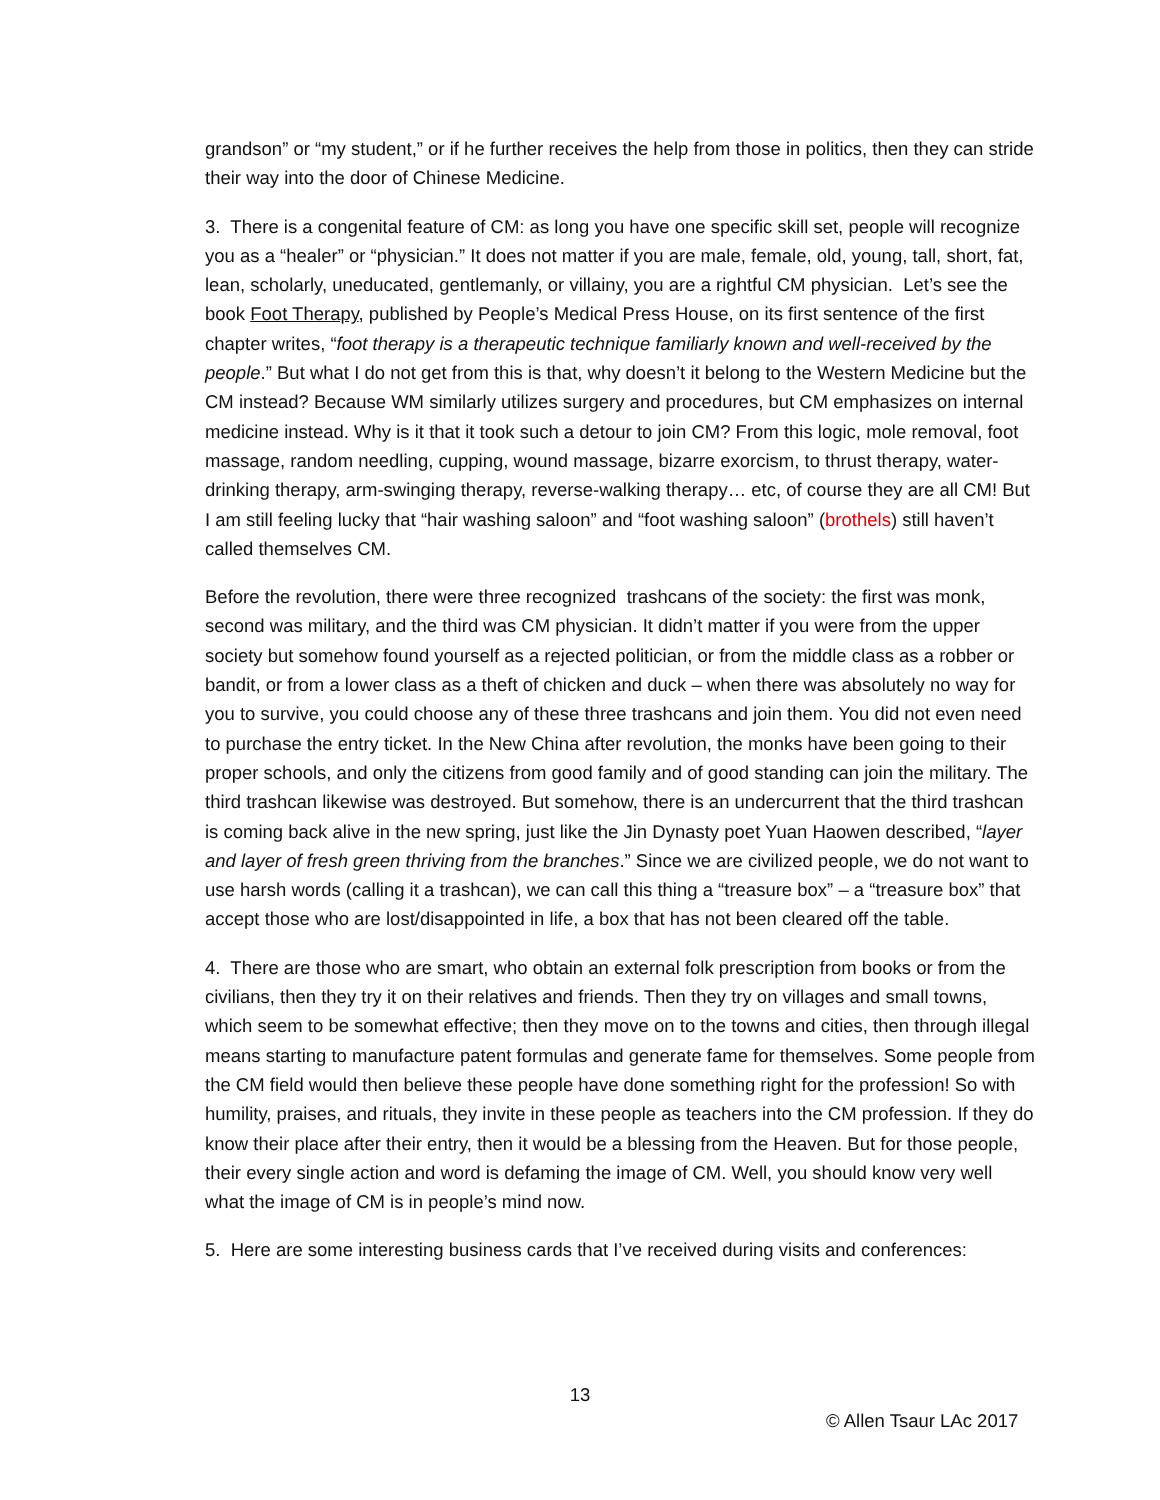grandson” or “my student,” or if he further receives the help from those in politics, then they can stride their way into the door of Chinese Medicine.
3. There is a congenital feature of CM: as long you have one specific skill set, people will recognize you as a “healer” or “physician.” It does not matter if you are male, female, old, young, tall, short, fat, lean, scholarly, uneducated, gentlemanly, or villainy, you are a rightful CM physician. Let’s see the book Foot Therapy, published by People’s Medical Press House, on its first sentence of the first chapter writes, “foot therapy is a therapeutic technique familiarly known and well-received by the people.” But what I do not get from this is that, why doesn’t it belong to the Western Medicine but the CM instead? Because WM similarly utilizes surgery and procedures, but CM emphasizes on internal medicine instead. Why is it that it took such a detour to join CM? From this logic, mole removal, foot massage, random needling, cupping, wound massage, bizarre exorcism, to thrust therapy, water-drinking therapy, arm-swinging therapy, reverse-walking therapy… etc, of course they are all CM! But I am still feeling lucky that “hair washing saloon” and “foot washing saloon” (brothels) still haven’t called themselves CM.
Before the revolution, there were three recognized trashcans of the society: the first was monk, second was military, and the third was CM physician. It didn’t matter if you were from the upper society but somehow found yourself as a rejected politician, or from the middle class as a robber or bandit, or from a lower class as a theft of chicken and duck – when there was absolutely no way for you to survive, you could choose any of these three trashcans and join them. You did not even need to purchase the entry ticket. In the New China after revolution, the monks have been going to their proper schools, and only the citizens from good family and of good standing can join the military. The third trashcan likewise was destroyed. But somehow, there is an undercurrent that the third trashcan is coming back alive in the new spring, just like the Jin Dynasty poet Yuan Haowen described, “layer and layer of fresh green thriving from the branches.” Since we are civilized people, we do not want to use harsh words (calling it a trashcan), we can call this thing a “treasure box” – a “treasure box” that accept those who are lost/disappointed in life, a box that has not been cleared off the table.
4. There are those who are smart, who obtain an external folk prescription from books or from the civilians, then they try it on their relatives and friends. Then they try on villages and small towns, which seem to be somewhat effective; then they move on to the towns and cities, then through illegal means starting to manufacture patent formulas and generate fame for themselves. Some people from the CM field would then believe these people have done something right for the profession! So with humility, praises, and rituals, they invite in these people as teachers into the CM profession. If they do know their place after their entry, then it would be a blessing from the Heaven. But for those people, their every single action and word is defaming the image of CM. Well, you should know very well what the image of CM is in people’s mind now.
5. Here are some interesting business cards that I’ve received during visits and conferences:
13
© Allen Tsaur LAc 2017